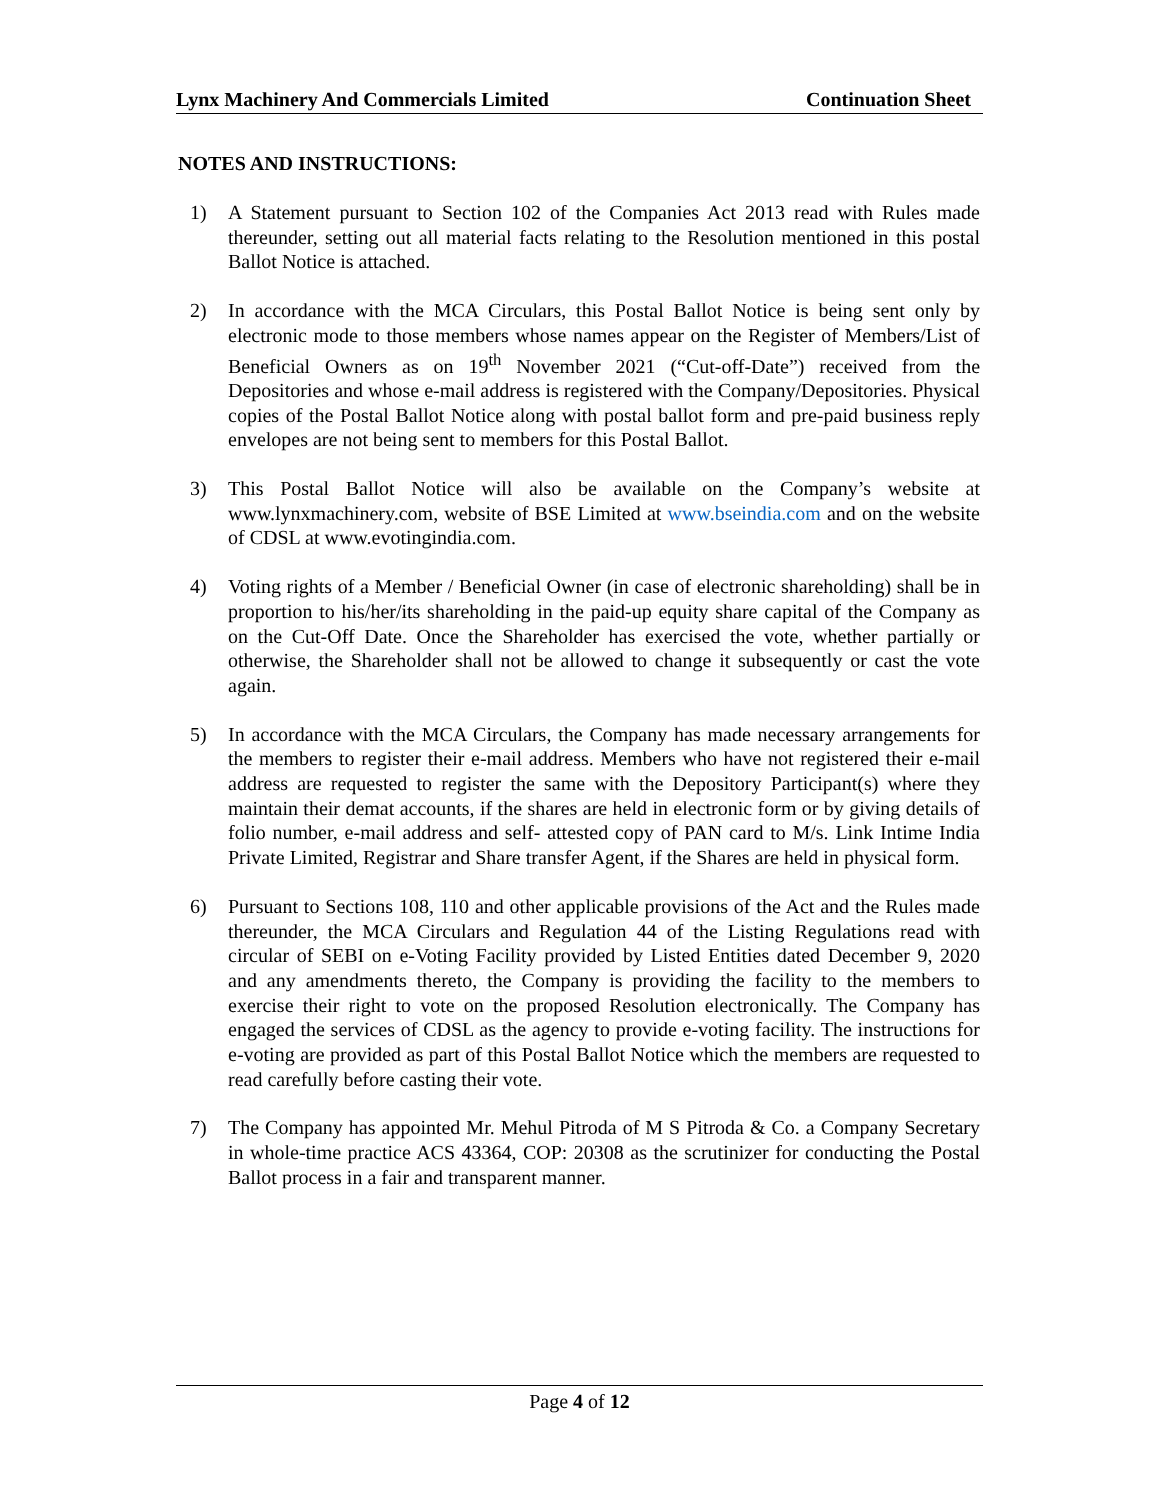Lynx Machinery And Commercials Limited Continuation Sheet
NOTES AND INSTRUCTIONS:
1) A Statement pursuant to Section 102 of the Companies Act 2013 read with Rules made thereunder, setting out all material facts relating to the Resolution mentioned in this postal Ballot Notice is attached.
2) In accordance with the MCA Circulars, this Postal Ballot Notice is being sent only by electronic mode to those members whose names appear on the Register of Members/List of Beneficial Owners as on 19<sup>th</sup> November 2021 (“Cut-off-Date”) received from the Depositories and whose e-mail address is registered with the Company/Depositories. Physical copies of the Postal Ballot Notice along with postal ballot form and pre-paid business reply envelopes are not being sent to members for this Postal Ballot.
3) This Postal Ballot Notice will also be available on the Company’s website at www.lynxmachinery.com, website of BSE Limited at www.bseindia.com and on the website of CDSL at www.evotingindia.com.
4) Voting rights of a Member / Beneficial Owner (in case of electronic shareholding) shall be in proportion to his/her/its shareholding in the paid-up equity share capital of the Company as on the Cut-Off Date. Once the Shareholder has exercised the vote, whether partially or otherwise, the Shareholder shall not be allowed to change it subsequently or cast the vote again.
5) In accordance with the MCA Circulars, the Company has made necessary arrangements for the members to register their e-mail address. Members who have not registered their e-mail address are requested to register the same with the Depository Participant(s) where they maintain their demat accounts, if the shares are held in electronic form or by giving details of folio number, e-mail address and self- attested copy of PAN card to M/s. Link Intime India Private Limited, Registrar and Share transfer Agent, if the Shares are held in physical form.
6) Pursuant to Sections 108, 110 and other applicable provisions of the Act and the Rules made thereunder, the MCA Circulars and Regulation 44 of the Listing Regulations read with circular of SEBI on e-Voting Facility provided by Listed Entities dated December 9, 2020 and any amendments thereto, the Company is providing the facility to the members to exercise their right to vote on the proposed Resolution electronically. The Company has engaged the services of CDSL as the agency to provide e-voting facility. The instructions for e-voting are provided as part of this Postal Ballot Notice which the members are requested to read carefully before casting their vote.
7) The Company has appointed Mr. Mehul Pitroda of M S Pitroda & Co. a Company Secretary in whole-time practice ACS 43364, COP: 20308 as the scrutinizer for conducting the Postal Ballot process in a fair and transparent manner.
Page 4 of 12